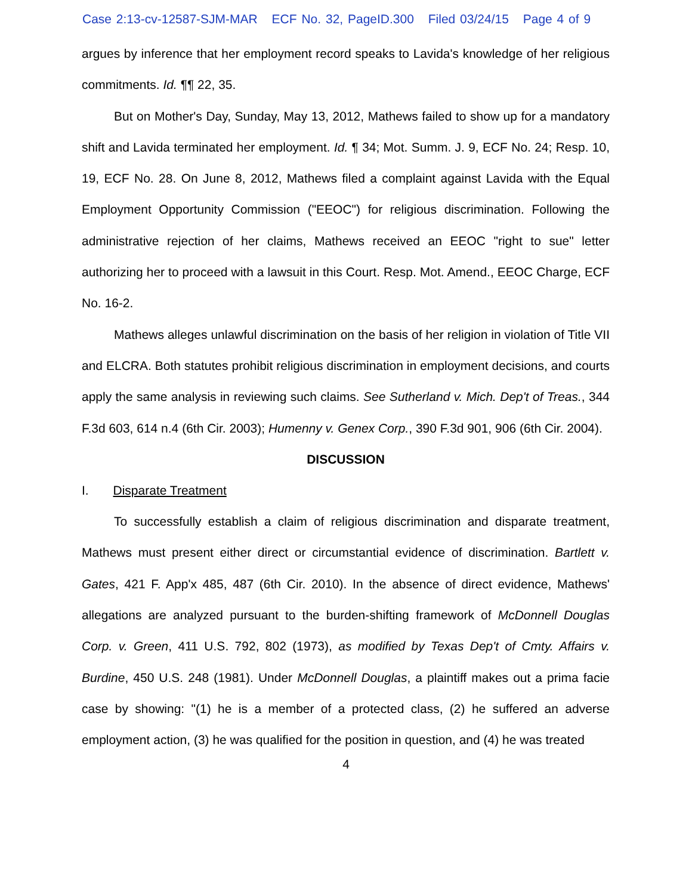Case 2:13-cv-12587-SJM-MAR ECF No. 32, PageID.300 Filed 03/24/15 Page 4 of 9
argues by inference that her employment record speaks to Lavida's knowledge of her religious commitments. Id. ¶¶ 22, 35.
But on Mother's Day, Sunday, May 13, 2012, Mathews failed to show up for a mandatory shift and Lavida terminated her employment. Id. ¶ 34; Mot. Summ. J. 9, ECF No. 24; Resp. 10, 19, ECF No. 28. On June 8, 2012, Mathews filed a complaint against Lavida with the Equal Employment Opportunity Commission ("EEOC") for religious discrimination. Following the administrative rejection of her claims, Mathews received an EEOC "right to sue" letter authorizing her to proceed with a lawsuit in this Court. Resp. Mot. Amend., EEOC Charge, ECF No. 16-2.
Mathews alleges unlawful discrimination on the basis of her religion in violation of Title VII and ELCRA. Both statutes prohibit religious discrimination in employment decisions, and courts apply the same analysis in reviewing such claims. See Sutherland v. Mich. Dep't of Treas., 344 F.3d 603, 614 n.4 (6th Cir. 2003); Humenny v. Genex Corp., 390 F.3d 901, 906 (6th Cir. 2004).
DISCUSSION
I. Disparate Treatment
To successfully establish a claim of religious discrimination and disparate treatment, Mathews must present either direct or circumstantial evidence of discrimination. Bartlett v. Gates, 421 F. App'x 485, 487 (6th Cir. 2010). In the absence of direct evidence, Mathews' allegations are analyzed pursuant to the burden-shifting framework of McDonnell Douglas Corp. v. Green, 411 U.S. 792, 802 (1973), as modified by Texas Dep't of Cmty. Affairs v. Burdine, 450 U.S. 248 (1981). Under McDonnell Douglas, a plaintiff makes out a prima facie case by showing: "(1) he is a member of a protected class, (2) he suffered an adverse employment action, (3) he was qualified for the position in question, and (4) he was treated
4